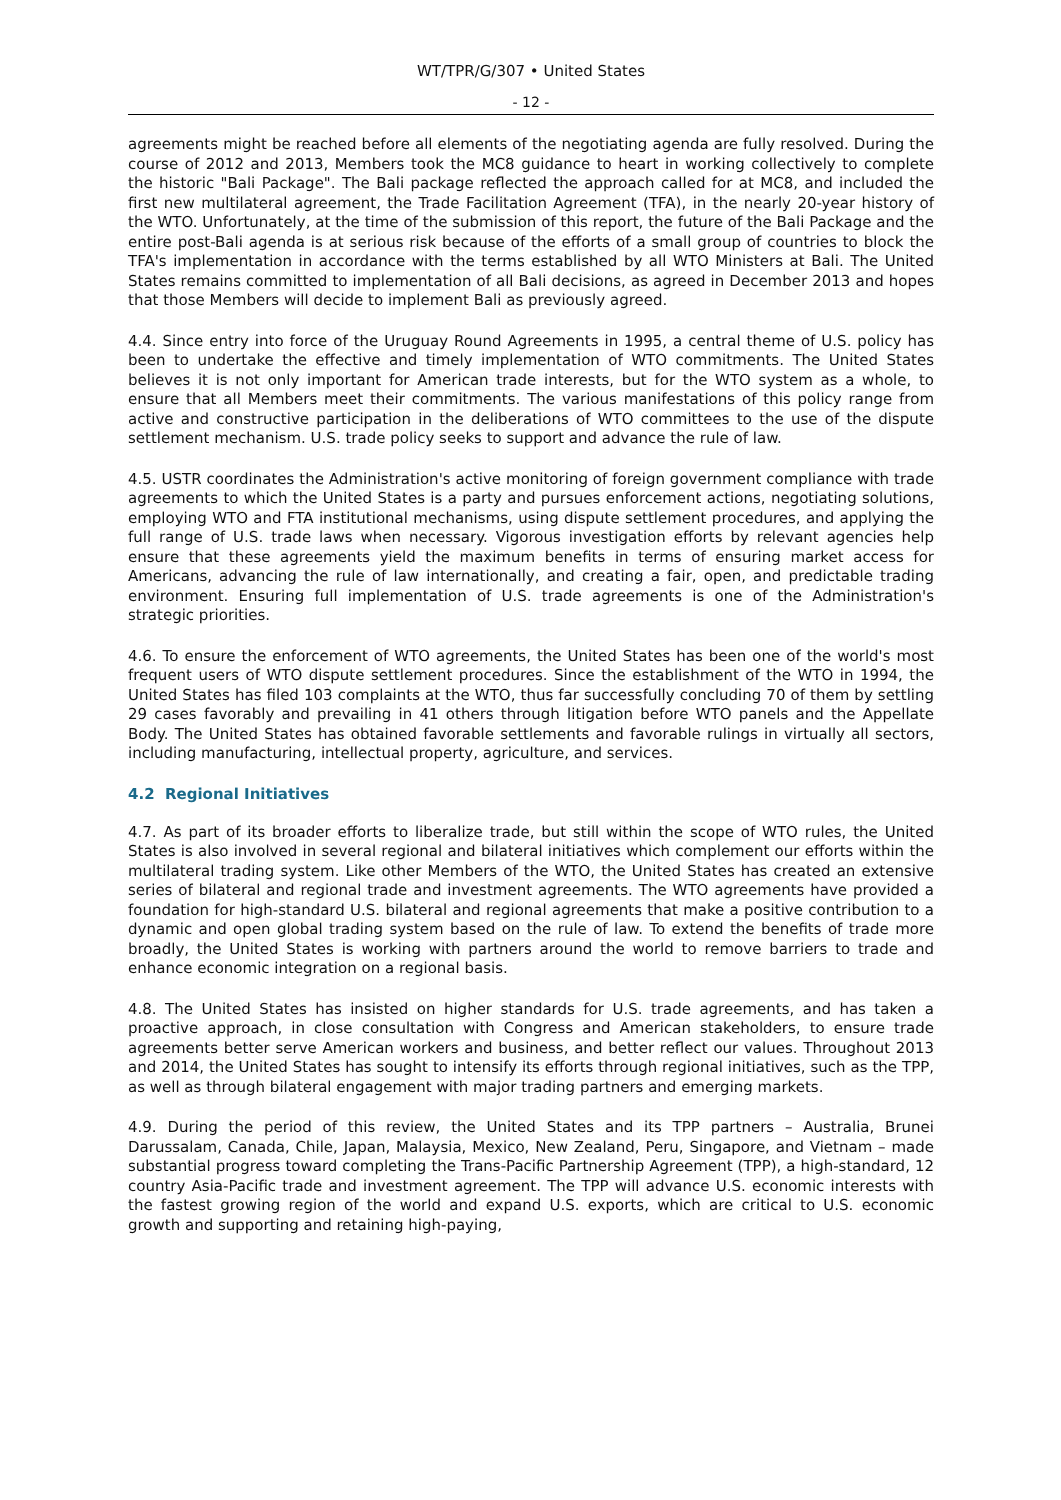WT/TPR/G/307 • United States
- 12 -
agreements might be reached before all elements of the negotiating agenda are fully resolved. During the course of 2012 and 2013, Members took the MC8 guidance to heart in working collectively to complete the historic "Bali Package". The Bali package reflected the approach called for at MC8, and included the first new multilateral agreement, the Trade Facilitation Agreement (TFA), in the nearly 20-year history of the WTO. Unfortunately, at the time of the submission of this report, the future of the Bali Package and the entire post-Bali agenda is at serious risk because of the efforts of a small group of countries to block the TFA's implementation in accordance with the terms established by all WTO Ministers at Bali. The United States remains committed to implementation of all Bali decisions, as agreed in December 2013 and hopes that those Members will decide to implement Bali as previously agreed.
4.4. Since entry into force of the Uruguay Round Agreements in 1995, a central theme of U.S. policy has been to undertake the effective and timely implementation of WTO commitments. The United States believes it is not only important for American trade interests, but for the WTO system as a whole, to ensure that all Members meet their commitments. The various manifestations of this policy range from active and constructive participation in the deliberations of WTO committees to the use of the dispute settlement mechanism. U.S. trade policy seeks to support and advance the rule of law.
4.5. USTR coordinates the Administration's active monitoring of foreign government compliance with trade agreements to which the United States is a party and pursues enforcement actions, negotiating solutions, employing WTO and FTA institutional mechanisms, using dispute settlement procedures, and applying the full range of U.S. trade laws when necessary. Vigorous investigation efforts by relevant agencies help ensure that these agreements yield the maximum benefits in terms of ensuring market access for Americans, advancing the rule of law internationally, and creating a fair, open, and predictable trading environment. Ensuring full implementation of U.S. trade agreements is one of the Administration's strategic priorities.
4.6. To ensure the enforcement of WTO agreements, the United States has been one of the world's most frequent users of WTO dispute settlement procedures. Since the establishment of the WTO in 1994, the United States has filed 103 complaints at the WTO, thus far successfully concluding 70 of them by settling 29 cases favorably and prevailing in 41 others through litigation before WTO panels and the Appellate Body. The United States has obtained favorable settlements and favorable rulings in virtually all sectors, including manufacturing, intellectual property, agriculture, and services.
4.2 Regional Initiatives
4.7. As part of its broader efforts to liberalize trade, but still within the scope of WTO rules, the United States is also involved in several regional and bilateral initiatives which complement our efforts within the multilateral trading system. Like other Members of the WTO, the United States has created an extensive series of bilateral and regional trade and investment agreements. The WTO agreements have provided a foundation for high-standard U.S. bilateral and regional agreements that make a positive contribution to a dynamic and open global trading system based on the rule of law. To extend the benefits of trade more broadly, the United States is working with partners around the world to remove barriers to trade and enhance economic integration on a regional basis.
4.8. The United States has insisted on higher standards for U.S. trade agreements, and has taken a proactive approach, in close consultation with Congress and American stakeholders, to ensure trade agreements better serve American workers and business, and better reflect our values. Throughout 2013 and 2014, the United States has sought to intensify its efforts through regional initiatives, such as the TPP, as well as through bilateral engagement with major trading partners and emerging markets.
4.9. During the period of this review, the United States and its TPP partners – Australia, Brunei Darussalam, Canada, Chile, Japan, Malaysia, Mexico, New Zealand, Peru, Singapore, and Vietnam – made substantial progress toward completing the Trans-Pacific Partnership Agreement (TPP), a high-standard, 12 country Asia-Pacific trade and investment agreement. The TPP will advance U.S. economic interests with the fastest growing region of the world and expand U.S. exports, which are critical to U.S. economic growth and supporting and retaining high-paying,